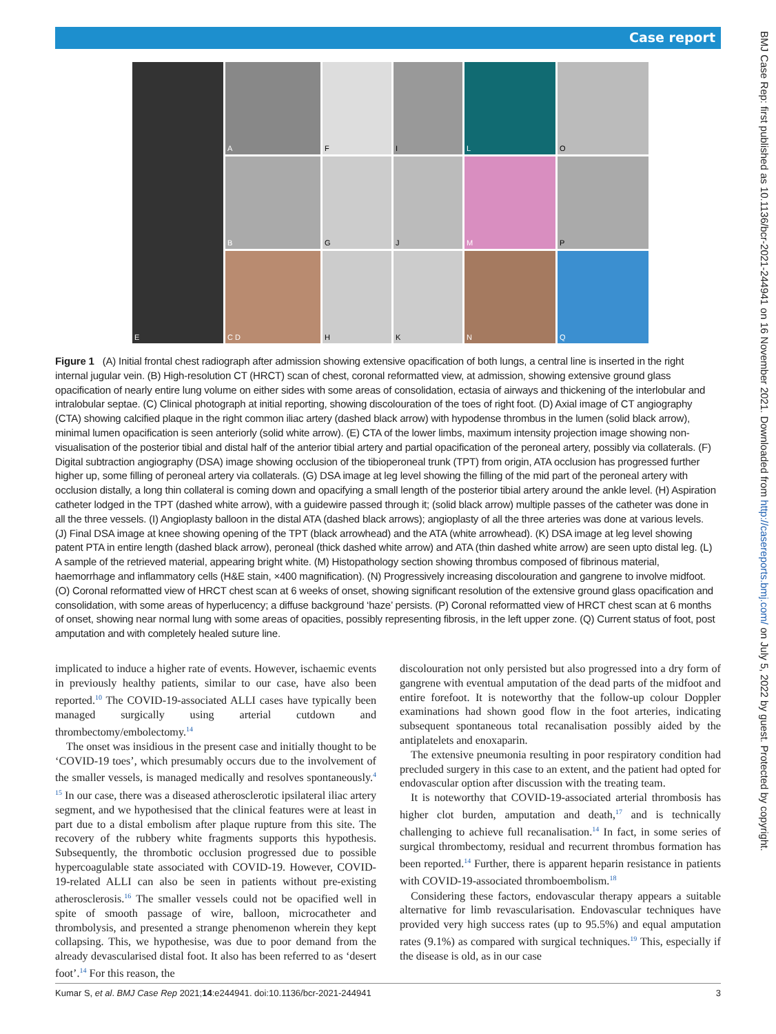Case report
BMJ Case Rep: first published as 10.1136/bcr-2021-244941 on 16 November 2021. Downloaded from http://casereports.bmj.com/ on July 5, 2022 by guest. Protected by copyright.
A
E
F
I
L
O
B
G
J
M
P
C D
H
K
N
Q
Figure 1 (A) Initial frontal chest radiograph after admission showing extensive opacification of both lungs, a central line is inserted in the right internal jugular vein. (B) High-resolution CT (HRCT) scan of chest, coronal reformatted view, at admission, showing extensive ground glass opacification of nearly entire lung volume on either sides with some areas of consolidation, ectasia of airways and thickening of the interlobular and intralobular septae. (C) Clinical photograph at initial reporting, showing discolouration of the toes of right foot. (D) Axial image of CT angiography (CTA) showing calcified plaque in the right common iliac artery (dashed black arrow) with hypodense thrombus in the lumen (solid black arrow), minimal lumen opacification is seen anteriorly (solid white arrow). (E) CTA of the lower limbs, maximum intensity projection image showing non-visualisation of the posterior tibial and distal half of the anterior tibial artery and partial opacification of the peroneal artery, possibly via collaterals. (F) Digital subtraction angiography (DSA) image showing occlusion of the tibioperoneal trunk (TPT) from origin, ATA occlusion has progressed further higher up, some filling of peroneal artery via collaterals. (G) DSA image at leg level showing the filling of the mid part of the peroneal artery with occlusion distally, a long thin collateral is coming down and opacifying a small length of the posterior tibial artery around the ankle level. (H) Aspiration catheter lodged in the TPT (dashed white arrow), with a guidewire passed through it; (solid black arrow) multiple passes of the catheter was done in all the three vessels. (I) Angioplasty balloon in the distal ATA (dashed black arrows); angioplasty of all the three arteries was done at various levels. (J) Final DSA image at knee showing opening of the TPT (black arrowhead) and the ATA (white arrowhead). (K) DSA image at leg level showing patent PTA in entire length (dashed black arrow), peroneal (thick dashed white arrow) and ATA (thin dashed white arrow) are seen upto distal leg. (L) A sample of the retrieved material, appearing bright white. (M) Histopathology section showing thrombus composed of fibrinous material, haemorrhage and inflammatory cells (H&E stain, ×400 magnification). (N) Progressively increasing discolouration and gangrene to involve midfoot. (O) Coronal reformatted view of HRCT chest scan at 6 weeks of onset, showing significant resolution of the extensive ground glass opacification and consolidation, with some areas of hyperlucency; a diffuse background ‘haze’ persists. (P) Coronal reformatted view of HRCT chest scan at 6 months of onset, showing near normal lung with some areas of opacities, possibly representing fibrosis, in the left upper zone. (Q) Current status of foot, post amputation and with completely healed suture line.
implicated to induce a higher rate of events. However, ischaemic events in previously healthy patients, similar to our case, have also been reported.<sup>10</sup> The COVID-19-associated ALLI cases have typically been managed surgically using arterial cutdown and thrombectomy/embolectomy.<sup>14</sup>
The onset was insidious in the present case and initially thought to be ‘COVID-19 toes’, which presumably occurs due to the involvement of the smaller vessels, is managed medically and resolves spontaneously.<sup>4 15</sup> In our case, there was a diseased atherosclerotic ipsilateral iliac artery segment, and we hypothesised that the clinical features were at least in part due to a distal embolism after plaque rupture from this site. The recovery of the rubbery white fragments supports this hypothesis. Subsequently, the thrombotic occlusion progressed due to possible hypercoagulable state associated with COVID-19. However, COVID-19-related ALLI can also be seen in patients without pre-existing atherosclerosis.<sup>16</sup> The smaller vessels could not be opacified well in spite of smooth passage of wire, balloon, microcatheter and thrombolysis, and presented a strange phenomenon wherein they kept collapsing. This, we hypothesise, was due to poor demand from the already devascularised distal foot. It also has been referred to as ‘desert foot’.<sup>14</sup> For this reason, the
discolouration not only persisted but also progressed into a dry form of gangrene with eventual amputation of the dead parts of the midfoot and entire forefoot. It is noteworthy that the follow-up colour Doppler examinations had shown good flow in the foot arteries, indicating subsequent spontaneous total recanalisation possibly aided by the antiplatelets and enoxaparin.
The extensive pneumonia resulting in poor respiratory condition had precluded surgery in this case to an extent, and the patient had opted for endovascular option after discussion with the treating team.
It is noteworthy that COVID-19-associated arterial thrombosis has higher clot burden, amputation and death,<sup>17</sup> and is technically challenging to achieve full recanalisation.<sup>14</sup> In fact, in some series of surgical thrombectomy, residual and recurrent thrombus formation has been reported.<sup>14</sup> Further, there is apparent heparin resistance in patients with COVID-19-associated thromboembolism.<sup>18</sup>
Considering these factors, endovascular therapy appears a suitable alternative for limb revascularisation. Endovascular techniques have provided very high success rates (up to 95.5%) and equal amputation rates (9.1%) as compared with surgical techniques.<sup>19</sup> This, especially if the disease is old, as in our case
Kumar S, et al. BMJ Case Rep 2021;14:e244941. doi:10.1136/bcr-2021-244941 3